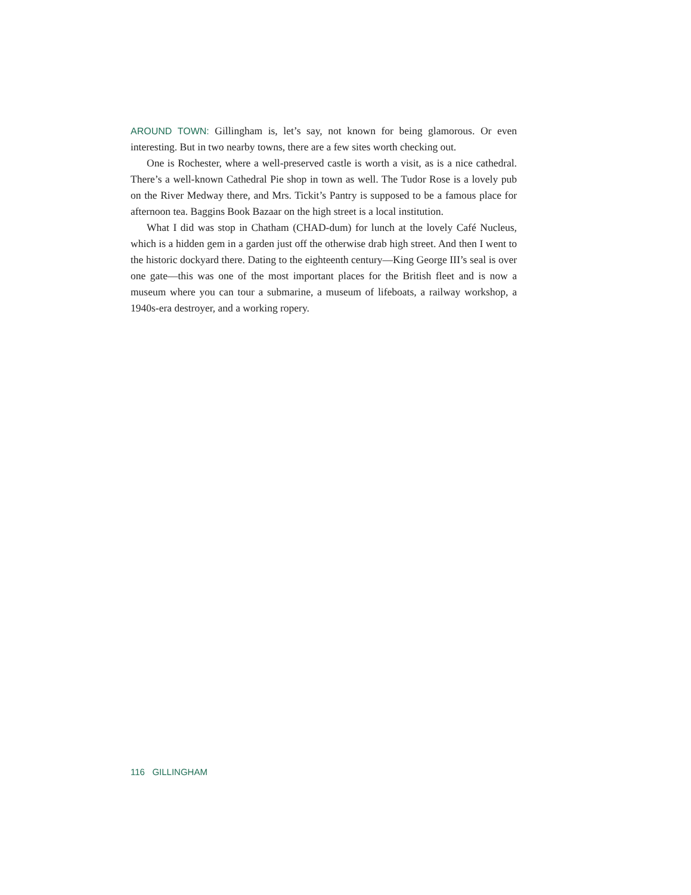AROUND TOWN: Gillingham is, let’s say, not known for being glamorous. Or even interesting. But in two nearby towns, there are a few sites worth checking out.
One is Rochester, where a well-preserved castle is worth a visit, as is a nice cathedral. There’s a well-known Cathedral Pie shop in town as well. The Tudor Rose is a lovely pub on the River Medway there, and Mrs. Tickit’s Pantry is supposed to be a famous place for afternoon tea. Baggins Book Bazaar on the high street is a local institution.
What I did was stop in Chatham (CHAD-dum) for lunch at the lovely Café Nucleus, which is a hidden gem in a garden just off the otherwise drab high street. And then I went to the historic dockyard there. Dating to the eighteenth century—King George III’s seal is over one gate—this was one of the most important places for the British fleet and is now a museum where you can tour a submarine, a museum of lifeboats, a railway workshop, a 1940s-era destroyer, and a working ropery.
116 GILLINGHAM